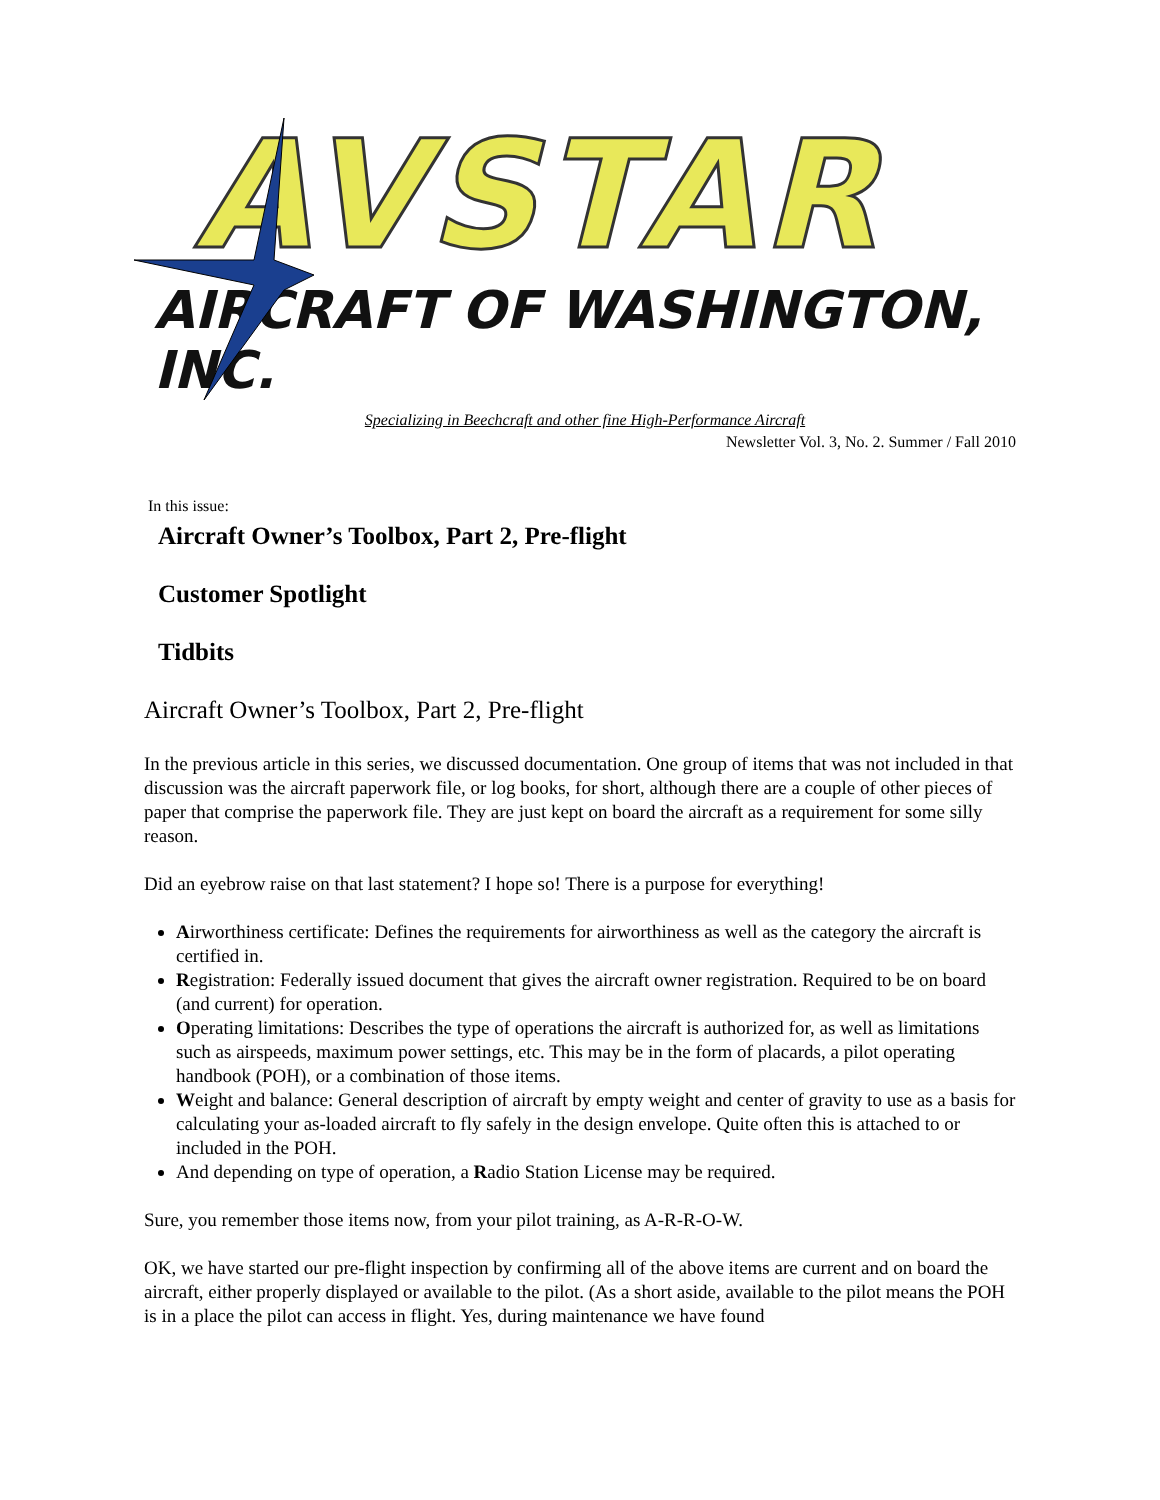AVSTAR
AIRCRAFT OF WASHINGTON, INC.
Specializing in Beechcraft and other fine High-Performance Aircraft
Newsletter Vol. 3, No. 2. Summer / Fall 2010
In this issue:
Aircraft Owner’s Toolbox, Part 2, Pre-flight
Customer Spotlight
Tidbits
Aircraft Owner’s Toolbox, Part 2, Pre-flight
In the previous article in this series, we discussed documentation. One group of items that was not included in that discussion was the aircraft paperwork file, or log books, for short, although there are a couple of other pieces of paper that comprise the paperwork file. They are just kept on board the aircraft as a requirement for some silly reason.
Did an eyebrow raise on that last statement? I hope so! There is a purpose for everything!
Airworthiness certificate: Defines the requirements for airworthiness as well as the category the aircraft is certified in.
Registration: Federally issued document that gives the aircraft owner registration. Required to be on board (and current) for operation.
Operating limitations: Describes the type of operations the aircraft is authorized for, as well as limitations such as airspeeds, maximum power settings, etc. This may be in the form of placards, a pilot operating handbook (POH), or a combination of those items.
Weight and balance: General description of aircraft by empty weight and center of gravity to use as a basis for calculating your as-loaded aircraft to fly safely in the design envelope. Quite often this is attached to or included in the POH.
And depending on type of operation, a Radio Station License may be required.
Sure, you remember those items now, from your pilot training, as A-R-R-O-W.
OK, we have started our pre-flight inspection by confirming all of the above items are current and on board the aircraft, either properly displayed or available to the pilot. (As a short aside, available to the pilot means the POH is in a place the pilot can access in flight. Yes, during maintenance we have found